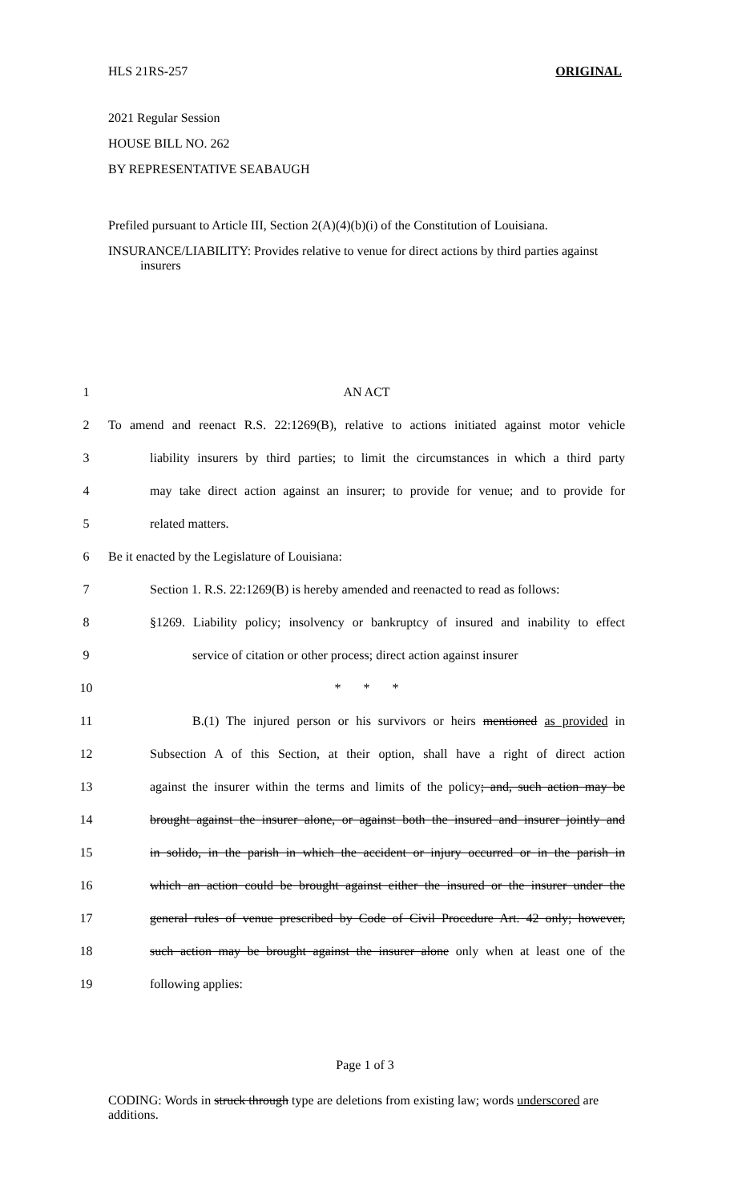HLS 21RS-257 ORIGINAL
2021 Regular Session
HOUSE BILL NO. 262
BY REPRESENTATIVE SEABAUGH
Prefiled pursuant to Article III, Section 2(A)(4)(b)(i) of the Constitution of Louisiana.
INSURANCE/LIABILITY: Provides relative to venue for direct actions by third parties against insurers
| 1 | AN ACT |
| 2 | To amend and reenact R.S. 22:1269(B), relative to actions initiated against motor vehicle |
| 3 | liability insurers by third parties; to limit the circumstances in which a third party |
| 4 | may take direct action against an insurer; to provide for venue; and to provide for |
| 5 | related matters. |
| 6 | Be it enacted by the Legislature of Louisiana: |
| 7 | Section 1. R.S. 22:1269(B) is hereby amended and reenacted to read as follows: |
| 8 | §1269. Liability policy; insolvency or bankruptcy of insured and inability to effect |
| 9 | service of citation or other process; direct action against insurer |
| 10 | * * * |
| 11 | B.(1) The injured person or his survivors or heirs mentioned as provided in |
| 12 | Subsection A of this Section, at their option, shall have a right of direct action |
| 13 | against the insurer within the terms and limits of the policy ; and, such action may be |
| 14 | brought against the insurer alone, or against both the insured and insurer jointly and |
| 15 | in solido, in the parish in which the accident or injury occurred or in the parish in |
| 16 | which an action could be brought against either the insured or the insurer under the |
| 17 | general rules of venue prescribed by Code of Civil Procedure Art. 42 only; however, |
| 18 | such action may be brought against the insurer alone only when at least one of the |
| 19 | following applies: |
Page 1 of 3
CODING: Words in struck through type are deletions from existing law; words underscored are additions.